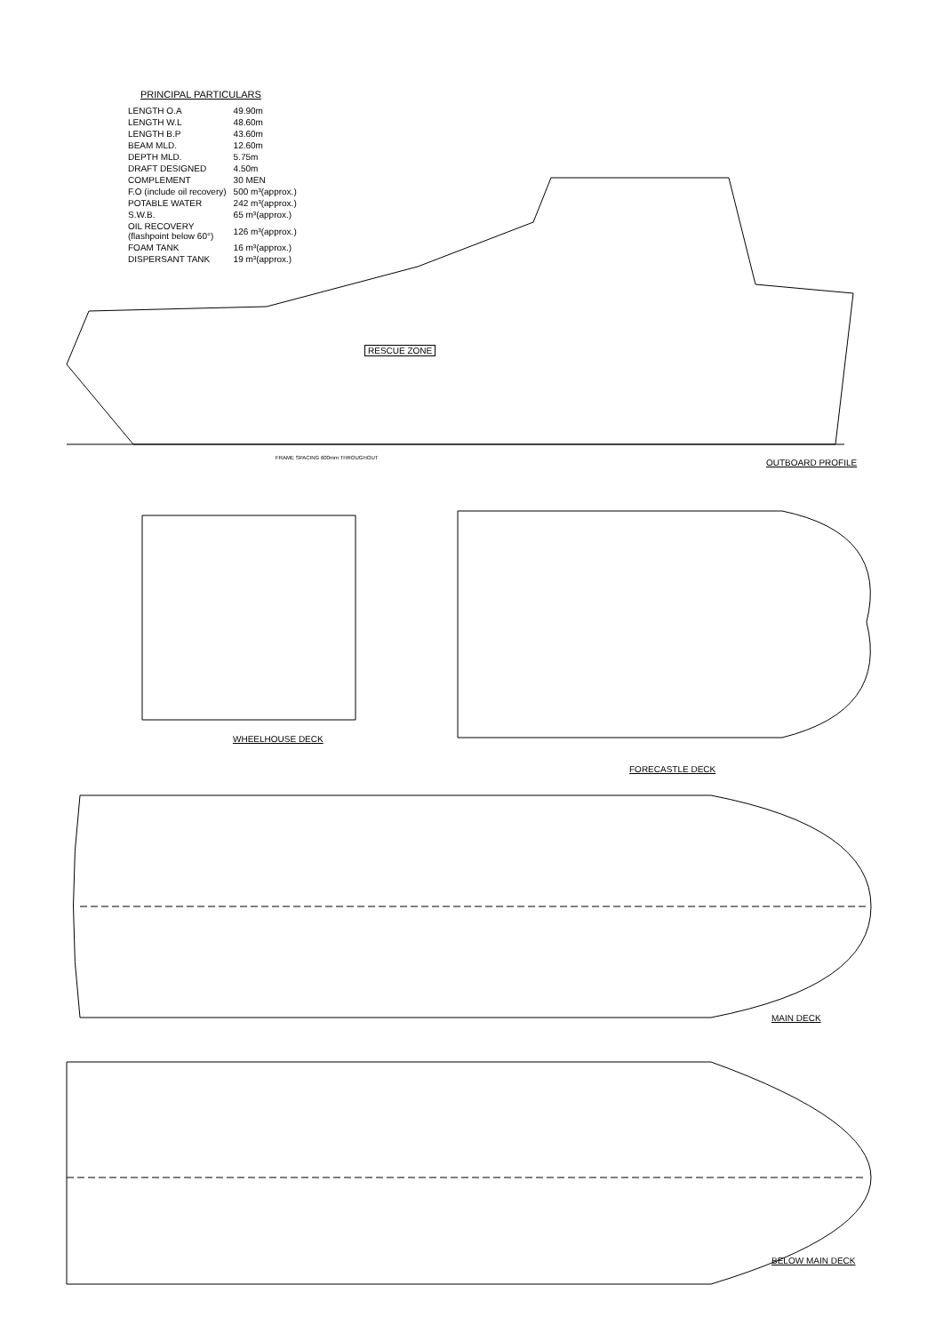PRINCIPAL PARTICULARS
| LENGTH O.A | 49.90m |
| LENGTH W.L | 48.60m |
| LENGTH B.P | 43.60m |
| BEAM MLD. | 12.60m |
| DEPTH MLD. | 5.75m |
| DRAFT DESIGNED | 4.50m |
| COMPLEMENT | 30 MEN |
| F.O (include oil recovery) | 500 m³(approx.) |
| POTABLE WATER | 242 m³(approx.) |
| S.W.B. | 65 m³(approx.) |
| OIL RECOVERY (flashpoint below 60°) | 126 m³(approx.) |
| FOAM TANK | 16 m³(approx.) |
| DISPERSANT TANK | 19 m³(approx.) |
RESCUE ZONE
FRAME SPACING 600mm THROUGHOUT OUTBOARD PROFILE
WHEELHOUSE DECK
FORECASTLE DECK
MAIN DECK
BELOW MAIN DECK